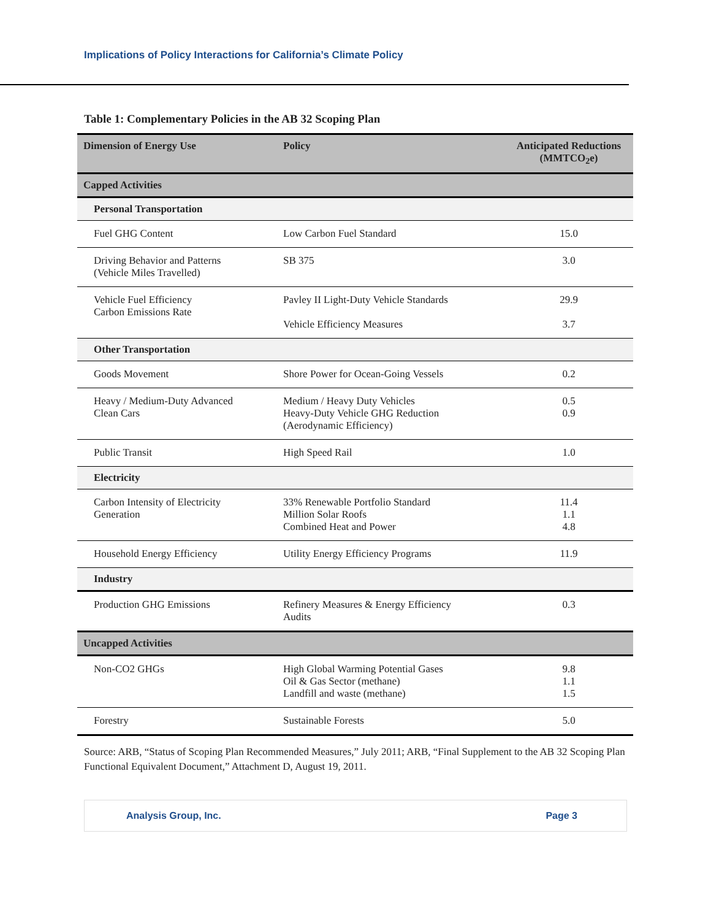Implications of Policy Interactions for California’s Climate Policy
Table 1: Complementary Policies in the AB 32 Scoping Plan
| Dimension of Energy Use | Policy | Anticipated Reductions (MMTCO<sub>2</sub>e) |
| --- | --- | --- |
| Capped Activities | | |
| Personal Transportation | | |
| Fuel GHG Content | Low Carbon Fuel Standard | 15.0 |
| Driving Behavior and Patterns (Vehicle Miles Travelled) | SB 375 | 3.0 |
| Vehicle Fuel Efficiency Carbon Emissions Rate | Pavley II Light-Duty Vehicle Standards Vehicle Efficiency Measures | 29.9 3.7 |
| Other Transportation | | |
| Goods Movement | Shore Power for Ocean-Going Vessels | 0.2 |
| Heavy / Medium-Duty Advanced Clean Cars | Medium / Heavy Duty Vehicles Heavy-Duty Vehicle GHG Reduction (Aerodynamic Efficiency) | 0.5 0.9 |
| Public Transit | High Speed Rail | 1.0 |
| Electricity | | |
| Carbon Intensity of Electricity Generation | 33% Renewable Portfolio Standard Million Solar Roofs Combined Heat and Power | 11.4 1.1 4.8 |
| Household Energy Efficiency | Utility Energy Efficiency Programs | 11.9 |
| Industry | | |
| Production GHG Emissions | Refinery Measures & Energy Efficiency Audits | 0.3 |
| Uncapped Activities | | |
| Non-CO2 GHGs | High Global Warming Potential Gases Oil & Gas Sector (methane) Landfill and waste (methane) | 9.8 1.1 1.5 |
| Forestry | Sustainable Forests | 5.0 |
Source: ARB, “Status of Scoping Plan Recommended Measures,” July 2011; ARB, “Final Supplement to the AB 32 Scoping Plan Functional Equivalent Document,” Attachment D, August 19, 2011.
Analysis Group, Inc. Page 3